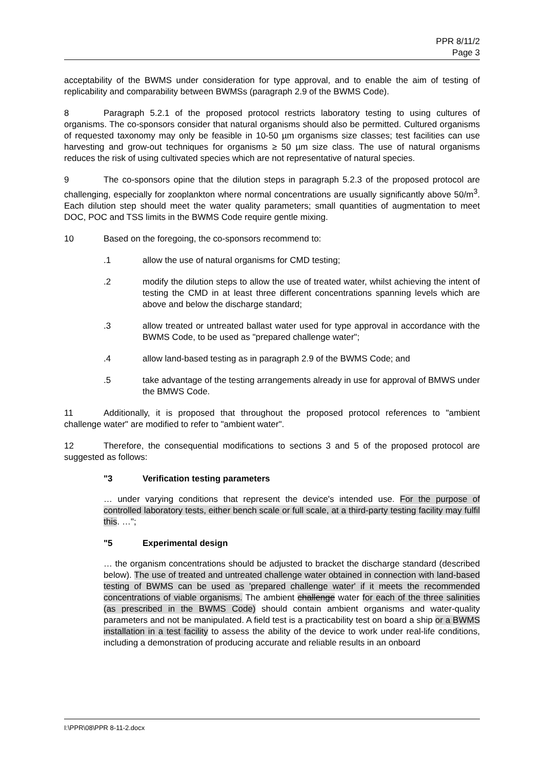PPR 8/11/2
Page 3
acceptability of the BWMS under consideration for type approval, and to enable the aim of testing of replicability and comparability between BWMSs (paragraph 2.9 of the BWMS Code).
8 Paragraph 5.2.1 of the proposed protocol restricts laboratory testing to using cultures of organisms. The co-sponsors consider that natural organisms should also be permitted. Cultured organisms of requested taxonomy may only be feasible in 10-50 µm organisms size classes; test facilities can use harvesting and grow-out techniques for organisms ≥ 50 µm size class. The use of natural organisms reduces the risk of using cultivated species which are not representative of natural species.
9 The co-sponsors opine that the dilution steps in paragraph 5.2.3 of the proposed protocol are challenging, especially for zooplankton where normal concentrations are usually significantly above 50/m<sup>3</sup>. Each dilution step should meet the water quality parameters; small quantities of augmentation to meet DOC, POC and TSS limits in the BWMS Code require gentle mixing.
10 Based on the foregoing, the co-sponsors recommend to:
.1 allow the use of natural organisms for CMD testing;
.2 modify the dilution steps to allow the use of treated water, whilst achieving the intent of testing the CMD in at least three different concentrations spanning levels which are above and below the discharge standard;
.3 allow treated or untreated ballast water used for type approval in accordance with the BWMS Code, to be used as "prepared challenge water";
.4 allow land-based testing as in paragraph 2.9 of the BWMS Code; and
.5 take advantage of the testing arrangements already in use for approval of BMWS under the BMWS Code.
11 Additionally, it is proposed that throughout the proposed protocol references to "ambient challenge water" are modified to refer to "ambient water".
12 Therefore, the consequential modifications to sections 3 and 5 of the proposed protocol are suggested as follows:
"3 Verification testing parameters
… under varying conditions that represent the device's intended use. For the purpose of controlled laboratory tests, either bench scale or full scale, at a third-party testing facility may fulfil this. …";
"5 Experimental design
… the organism concentrations should be adjusted to bracket the discharge standard (described below). The use of treated and untreated challenge water obtained in connection with land-based testing of BWMS can be used as 'prepared challenge water' if it meets the recommended concentrations of viable organisms. The ambient challenge water for each of the three salinities (as prescribed in the BWMS Code) should contain ambient organisms and water-quality parameters and not be manipulated. A field test is a practicability test on board a ship or a BWMS installation in a test facility to assess the ability of the device to work under real-life conditions, including a demonstration of producing accurate and reliable results in an onboard
I:\PPR\08\PPR 8-11-2.docx